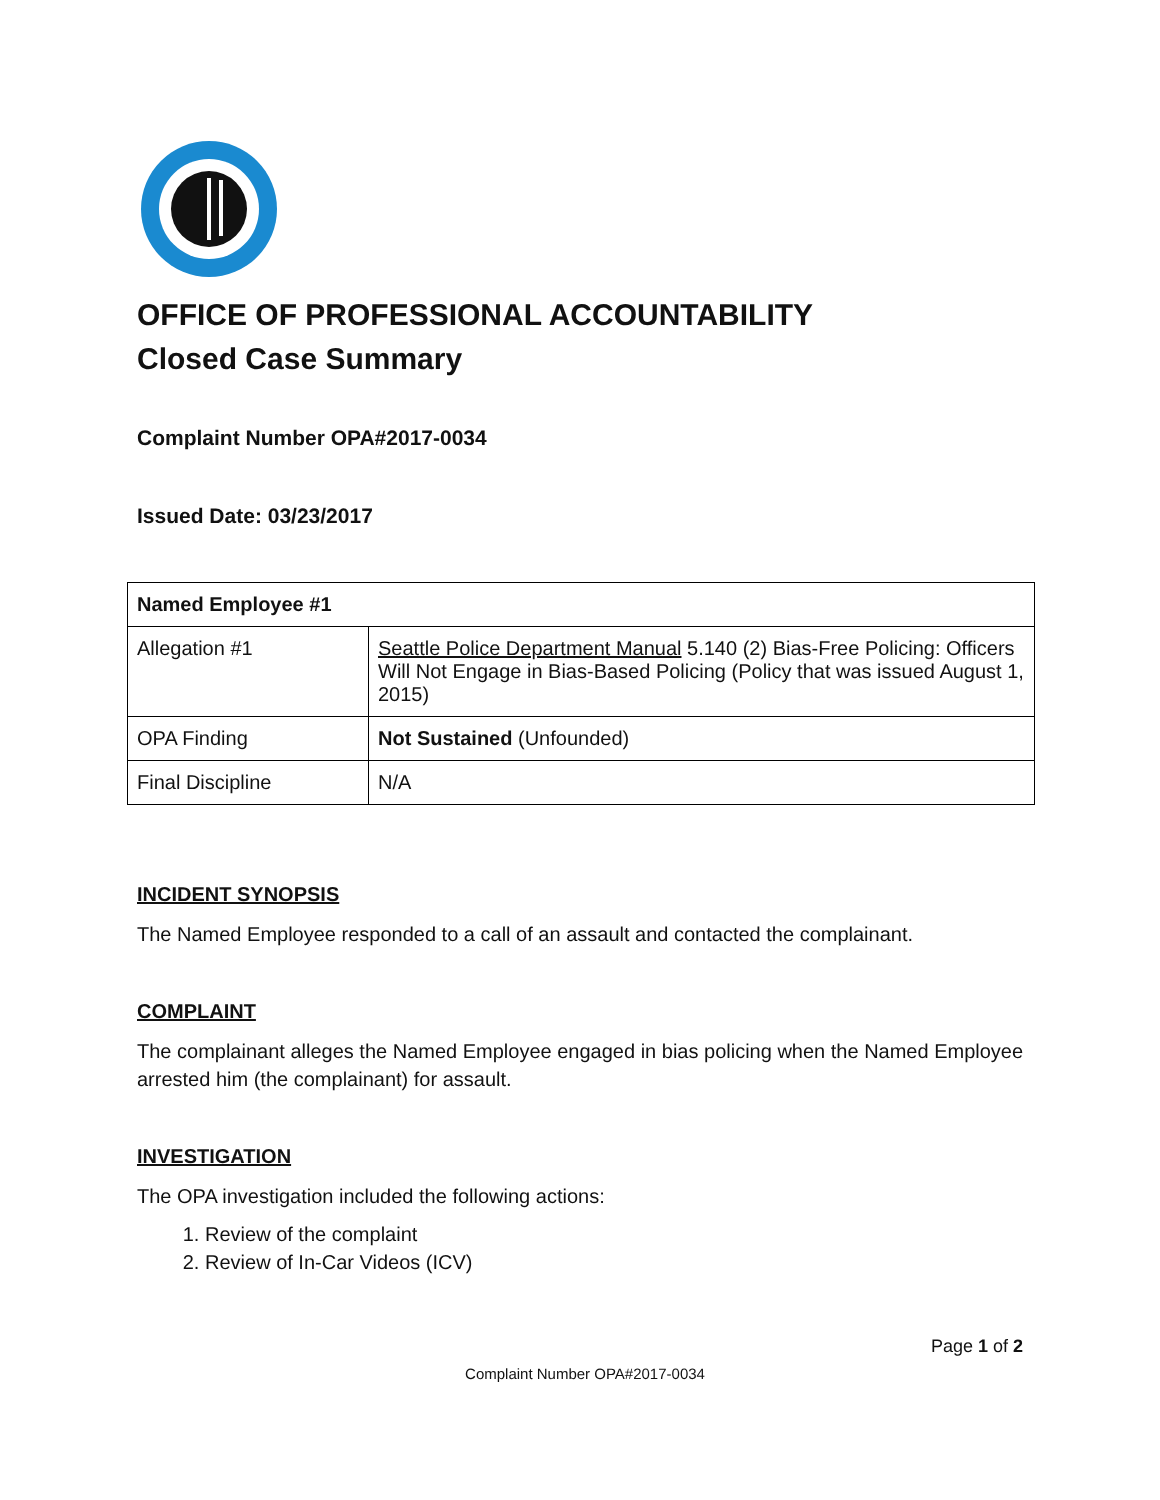OFFICE OF PROFESSIONAL ACCOUNTABILITY
Closed Case Summary
Complaint Number OPA#2017-0034
Issued Date: 03/23/2017
| Named Employee #1 | |
| --- | --- |
| Allegation #1 | Seattle Police Department Manual 5.140 (2) Bias-Free Policing: Officers Will Not Engage in Bias-Based Policing (Policy that was issued August 1, 2015) |
| OPA Finding | Not Sustained (Unfounded) |
| Final Discipline | N/A |
INCIDENT SYNOPSIS
The Named Employee responded to a call of an assault and contacted the complainant.
COMPLAINT
The complainant alleges the Named Employee engaged in bias policing when the Named Employee arrested him (the complainant) for assault.
INVESTIGATION
The OPA investigation included the following actions:
1. Review of the complaint
2. Review of In-Car Videos (ICV)
Page 1 of 2
Complaint Number OPA#2017-0034